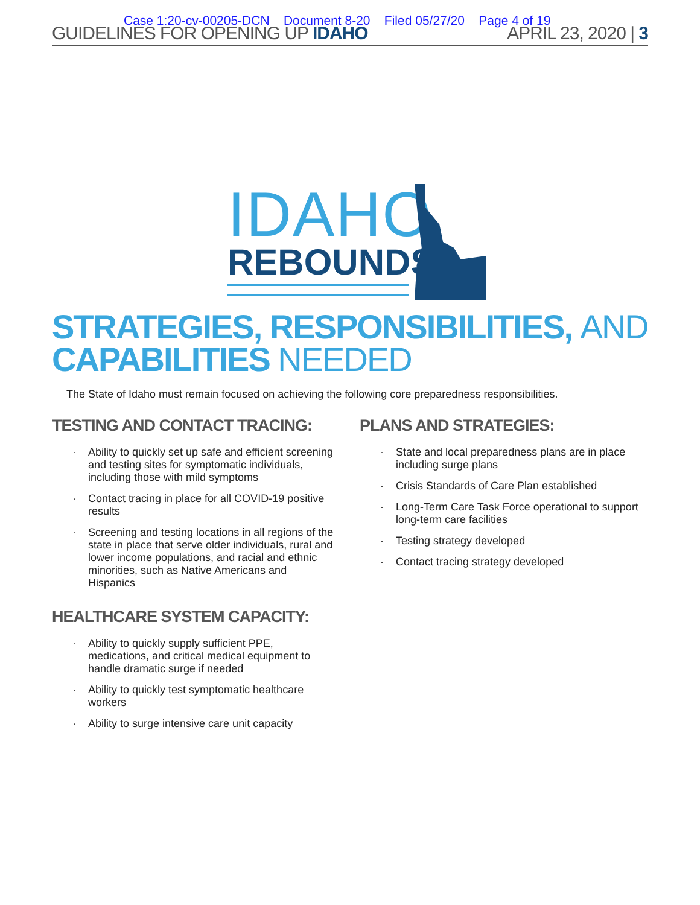Case 1:20-cv-00205-DCN Document 8-20 Filed 05/27/20 Page 4 of 19
GUIDELINES FOR OPENING UP IDAHO APRIL 23, 2020 | 3
IDAHO
REBOUNDS
STRATEGIES, RESPONSIBILITIES, AND
CAPABILITIES NEEDED
The State of Idaho must remain focused on achieving the following core preparedness responsibilities.
TESTING AND CONTACT TRACING:
Ability to quickly set up safe and efficient screening and testing sites for symptomatic individuals, including those with mild symptoms
Contact tracing in place for all COVID-19 positive results
Screening and testing locations in all regions of the state in place that serve older individuals, rural and lower income populations, and racial and ethnic minorities, such as Native Americans and Hispanics
HEALTHCARE SYSTEM CAPACITY:
Ability to quickly supply sufficient PPE, medications, and critical medical equipment to handle dramatic surge if needed
Ability to quickly test symptomatic healthcare workers
Ability to surge intensive care unit capacity
PLANS AND STRATEGIES:
State and local preparedness plans are in place including surge plans
Crisis Standards of Care Plan established
Long-Term Care Task Force operational to support long-term care facilities
Testing strategy developed
Contact tracing strategy developed